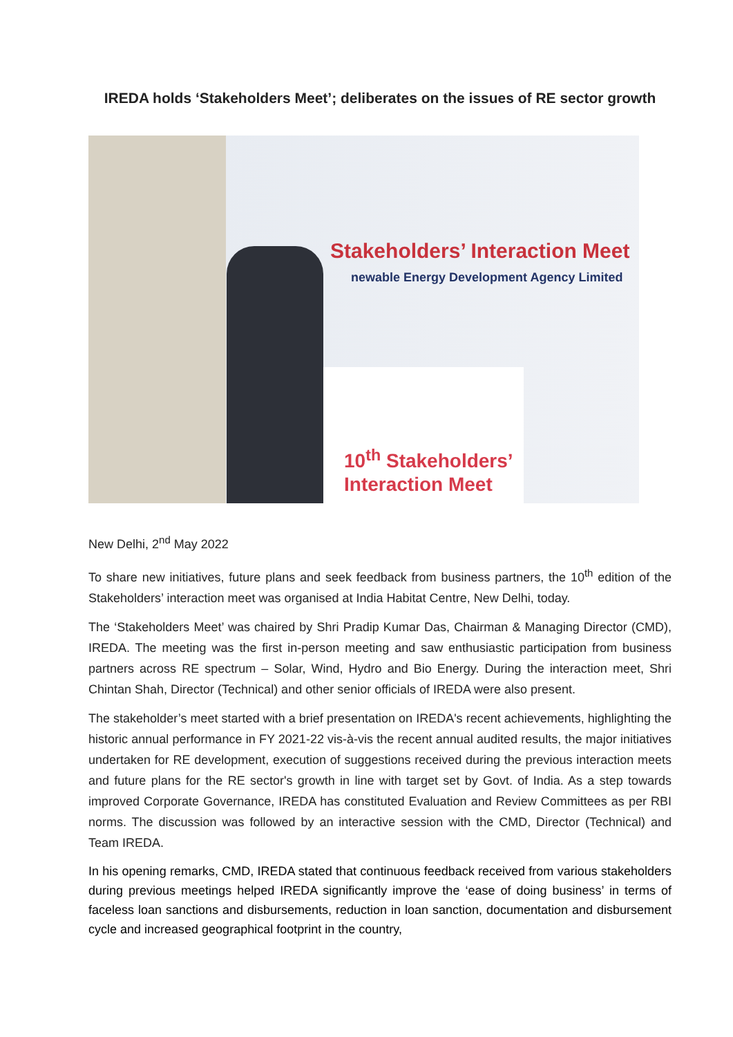IREDA holds ‘Stakeholders Meet’; deliberates on the issues of RE sector growth
Stakeholders’ Interaction Meet
newable Energy Development Agency Limited
10<sup>th</sup> Stakeholders’
Interaction Meet
New Delhi, 2<sup>nd</sup> May 2022
To share new initiatives, future plans and seek feedback from business partners, the 10<sup>th</sup> edition of the Stakeholders’ interaction meet was organised at India Habitat Centre, New Delhi, today.
The ‘Stakeholders Meet’ was chaired by Shri Pradip Kumar Das, Chairman & Managing Director (CMD), IREDA. The meeting was the first in-person meeting and saw enthusiastic participation from business partners across RE spectrum – Solar, Wind, Hydro and Bio Energy. During the interaction meet, Shri Chintan Shah, Director (Technical) and other senior officials of IREDA were also present.
The stakeholder’s meet started with a brief presentation on IREDA's recent achievements, highlighting the historic annual performance in FY 2021-22 vis-à-vis the recent annual audited results, the major initiatives undertaken for RE development, execution of suggestions received during the previous interaction meets and future plans for the RE sector's growth in line with target set by Govt. of India. As a step towards improved Corporate Governance, IREDA has constituted Evaluation and Review Committees as per RBI norms. The discussion was followed by an interactive session with the CMD, Director (Technical) and Team IREDA.
In his opening remarks, CMD, IREDA stated that continuous feedback received from various stakeholders during previous meetings helped IREDA significantly improve the ‘ease of doing business’ in terms of faceless loan sanctions and disbursements, reduction in loan sanction, documentation and disbursement cycle and increased geographical footprint in the country,